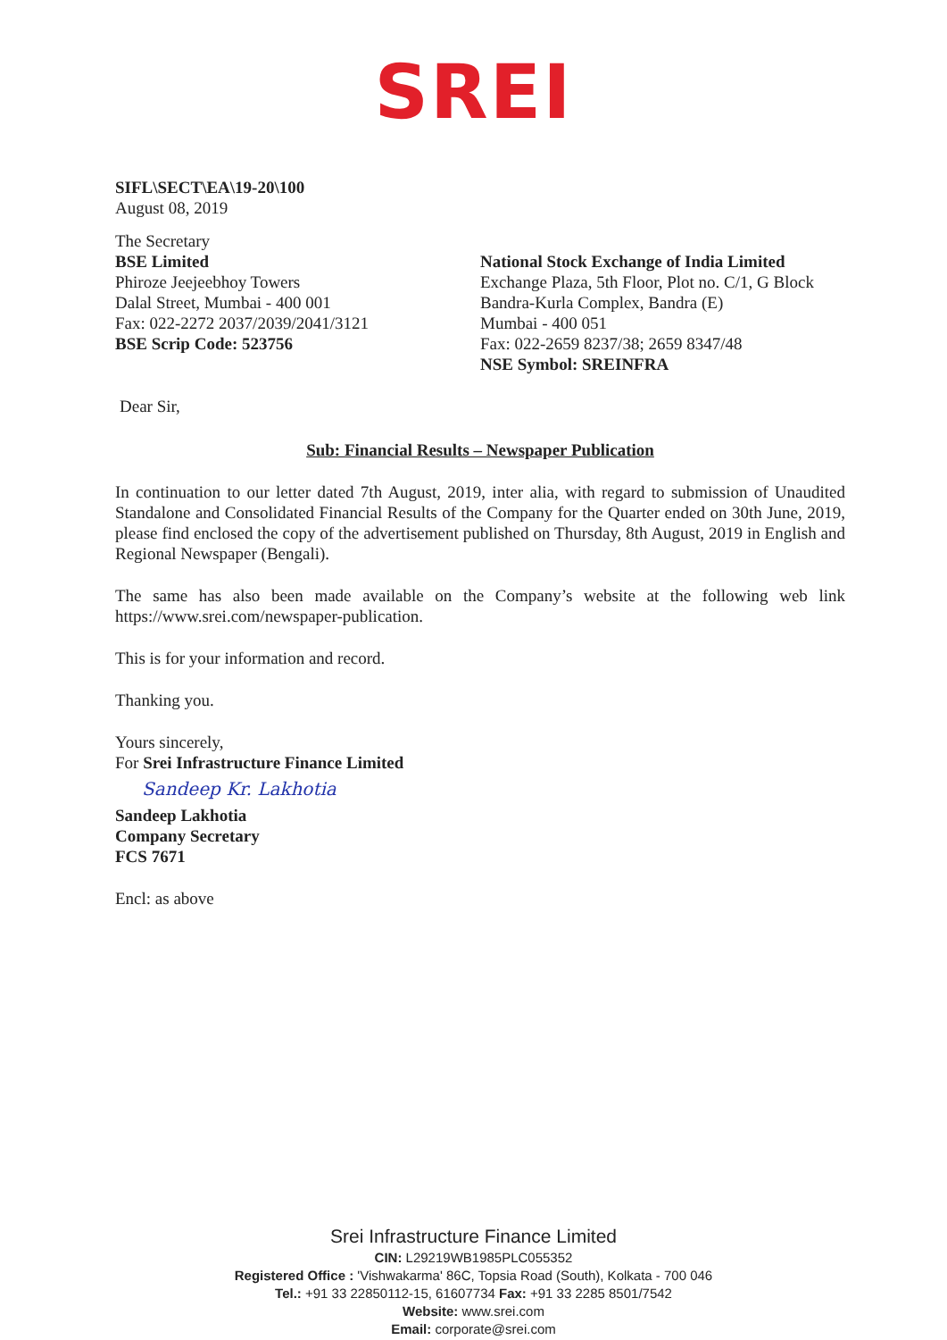SREI
SIFL\SECT\EA\19-20\100
August 08, 2019
The Secretary
BSE Limited
Phiroze Jeejeebhoy Towers
Dalal Street, Mumbai - 400 001
Fax: 022-2272 2037/2039/2041/3121
BSE Scrip Code: 523756
National Stock Exchange of India Limited
Exchange Plaza, 5th Floor, Plot no. C/1, G Block
Bandra-Kurla Complex, Bandra (E)
Mumbai - 400 051
Fax: 022-2659 8237/38; 2659 8347/48
NSE Symbol: SREINFRA
Dear Sir,
Sub: Financial Results – Newspaper Publication
In continuation to our letter dated 7th August, 2019, inter alia, with regard to submission of Unaudited Standalone and Consolidated Financial Results of the Company for the Quarter ended on 30th June, 2019, please find enclosed the copy of the advertisement published on Thursday, 8th August, 2019 in English and Regional Newspaper (Bengali).
The same has also been made available on the Company’s website at the following web link https://www.srei.com/newspaper-publication.
This is for your information and record.
Thanking you.
Yours sincerely,
For Srei Infrastructure Finance Limited
Sandeep Kr. Lakhotia
Sandeep Lakhotia
Company Secretary
FCS 7671
Encl: as above
Srei Infrastructure Finance Limited
CIN: L29219WB1985PLC055352
Registered Office : 'Vishwakarma' 86C, Topsia Road (South), Kolkata - 700 046
Tel.: +91 33 22850112-15, 61607734 Fax: +91 33 2285 8501/7542
Website: www.srei.com
Email: corporate@srei.com